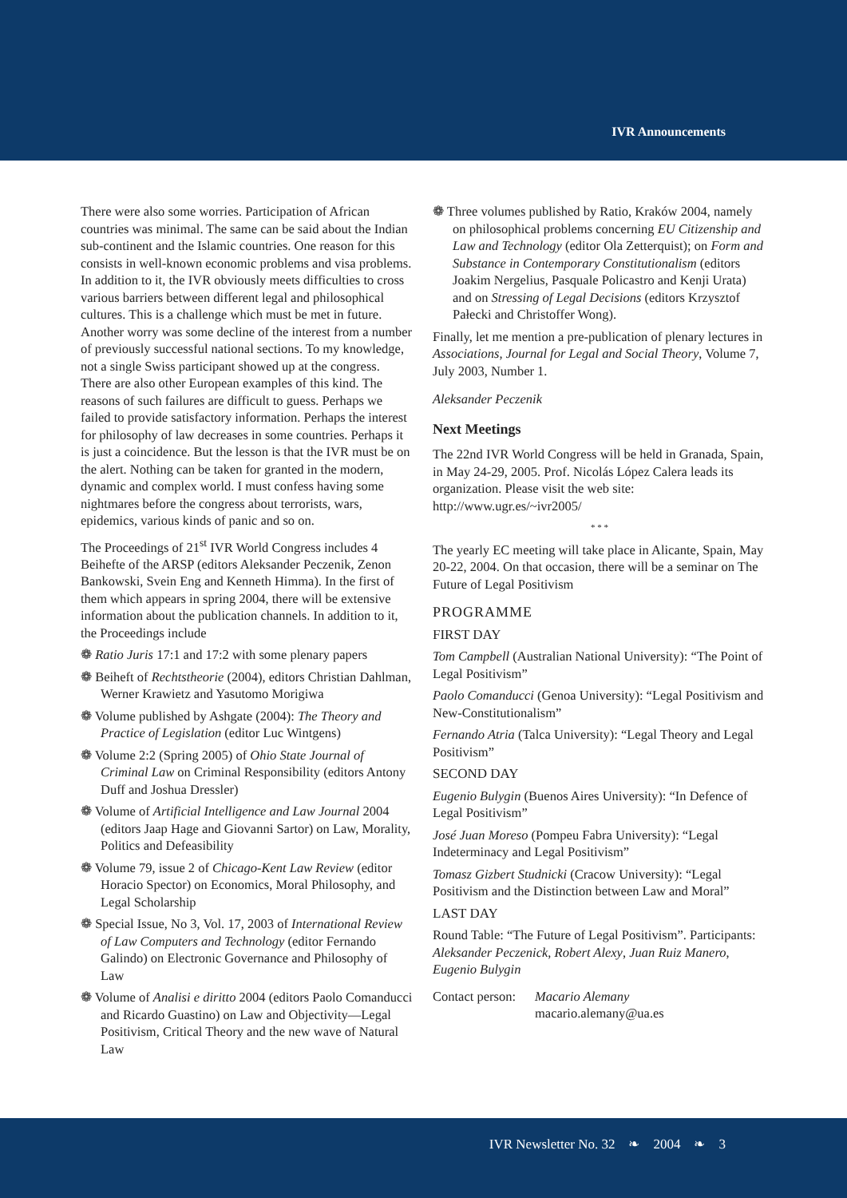IVR Announcements
There were also some worries. Participation of African countries was minimal. The same can be said about the Indian sub-continent and the Islamic countries. One reason for this consists in well-known economic problems and visa problems. In addition to it, the IVR obviously meets difficulties to cross various barriers between different legal and philosophical cultures. This is a challenge which must be met in future. Another worry was some decline of the interest from a number of previously successful national sections. To my knowledge, not a single Swiss participant showed up at the congress. There are also other European examples of this kind. The reasons of such failures are difficult to guess. Perhaps we failed to provide satisfactory information. Perhaps the interest for philosophy of law decreases in some countries. Perhaps it is just a coincidence. But the lesson is that the IVR must be on the alert. Nothing can be taken for granted in the modern, dynamic and complex world. I must confess having some nightmares before the congress about terrorists, wars, epidemics, various kinds of panic and so on.
The Proceedings of 21<sup>st</sup> IVR World Congress includes 4 Beihefte of the ARSP (editors Aleksander Peczenik, Zenon Bankowski, Svein Eng and Kenneth Himma). In the first of them which appears in spring 2004, there will be extensive information about the publication channels. In addition to it, the Proceedings include
❁ Ratio Juris 17:1 and 17:2 with some plenary papers
❁ Beiheft of Rechtstheorie (2004), editors Christian Dahlman, Werner Krawietz and Yasutomo Morigiwa
❁ Volume published by Ashgate (2004): The Theory and Practice of Legislation (editor Luc Wintgens)
❁ Volume 2:2 (Spring 2005) of Ohio State Journal of Criminal Law on Criminal Responsibility (editors Antony Duff and Joshua Dressler)
❁ Volume of Artificial Intelligence and Law Journal 2004 (editors Jaap Hage and Giovanni Sartor) on Law, Morality, Politics and Defeasibility
❁ Volume 79, issue 2 of Chicago-Kent Law Review (editor Horacio Spector) on Economics, Moral Philosophy, and Legal Scholarship
❁ Special Issue, No 3, Vol. 17, 2003 of International Review of Law Computers and Technology (editor Fernando Galindo) on Electronic Governance and Philosophy of Law
❁ Volume of Analisi e diritto 2004 (editors Paolo Comanducci and Ricardo Guastino) on Law and Objectivity—Legal Positivism, Critical Theory and the new wave of Natural Law
❁ Three volumes published by Ratio, Kraków 2004, namely on philosophical problems concerning EU Citizenship and Law and Technology (editor Ola Zetterquist); on Form and Substance in Contemporary Constitutionalism (editors Joakim Nergelius, Pasquale Policastro and Kenji Urata) and on Stressing of Legal Decisions (editors Krzysztof Pałecki and Christoffer Wong).
Finally, let me mention a pre-publication of plenary lectures in Associations, Journal for Legal and Social Theory, Volume 7, July 2003, Number 1.
Aleksander Peczenik
Next Meetings
The 22nd IVR World Congress will be held in Granada, Spain, in May 24-29, 2005. Prof. Nicolás López Calera leads its organization. Please visit the web site: http://www.ugr.es/~ivr2005/
* * *
The yearly EC meeting will take place in Alicante, Spain, May 20-22, 2004. On that occasion, there will be a seminar on The Future of Legal Positivism
PROGRAMME
FIRST DAY
Tom Campbell (Australian National University): “The Point of Legal Positivism”
Paolo Comanducci (Genoa University): “Legal Positivism and New-Constitutionalism”
Fernando Atria (Talca University): “Legal Theory and Legal Positivism”
SECOND DAY
Eugenio Bulygin (Buenos Aires University): “In Defence of Legal Positivism”
José Juan Moreso (Pompeu Fabra University): “Legal Indeterminacy and Legal Positivism”
Tomasz Gizbert Studnicki (Cracow University): “Legal Positivism and the Distinction between Law and Moral”
LAST DAY
Round Table: “The Future of Legal Positivism”. Participants: Aleksander Peczenick, Robert Alexy, Juan Ruiz Manero, Eugenio Bulygin
Contact person: Macario Alemany
macario.alemany@ua.es
IVR Newsletter No. 32 ❧ 2004 ❧ 3